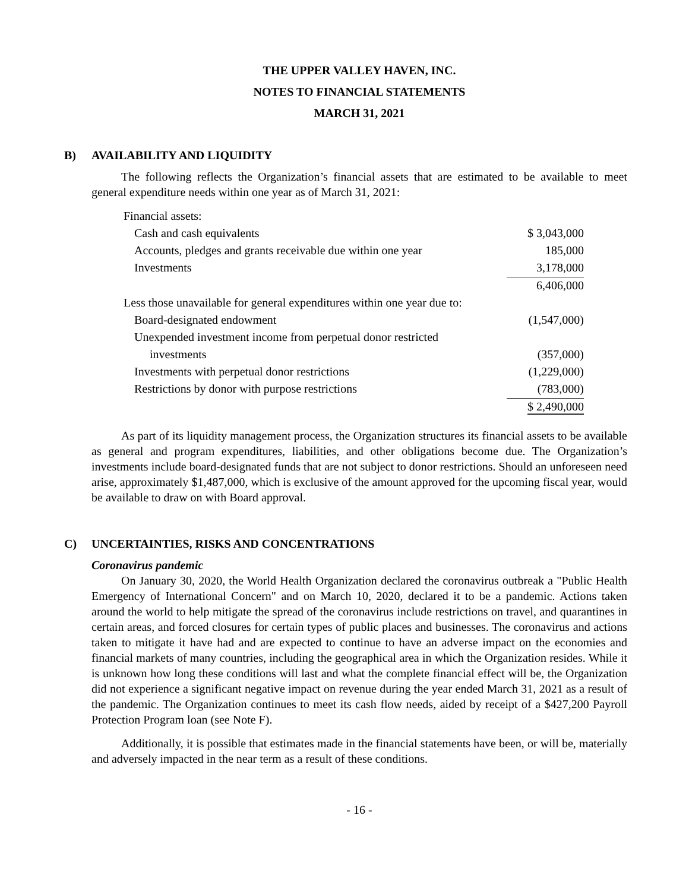THE UPPER VALLEY HAVEN, INC.
NOTES TO FINANCIAL STATEMENTS
MARCH 31, 2021
B) AVAILABILITY AND LIQUIDITY
The following reflects the Organization’s financial assets that are estimated to be available to meet general expenditure needs within one year as of March 31, 2021:
| Financial assets: | |
| Cash and cash equivalents | $ 3,043,000 |
| Accounts, pledges and grants receivable due within one year | 185,000 |
| Investments | 3,178,000 |
| | 6,406,000 |
| Less those unavailable for general expenditures within one year due to: | |
| Board-designated endowment | (1,547,000) |
| Unexpended investment income from perpetual donor restricted | |
| investments | (357,000) |
| Investments with perpetual donor restrictions | (1,229,000) |
| Restrictions by donor with purpose restrictions | (783,000) |
| | $ 2,490,000 |
As part of its liquidity management process, the Organization structures its financial assets to be available as general and program expenditures, liabilities, and other obligations become due. The Organization’s investments include board-designated funds that are not subject to donor restrictions. Should an unforeseen need arise, approximately $1,487,000, which is exclusive of the amount approved for the upcoming fiscal year, would be available to draw on with Board approval.
C) UNCERTAINTIES, RISKS AND CONCENTRATIONS
Coronavirus pandemic
On January 30, 2020, the World Health Organization declared the coronavirus outbreak a "Public Health Emergency of International Concern" and on March 10, 2020, declared it to be a pandemic. Actions taken around the world to help mitigate the spread of the coronavirus include restrictions on travel, and quarantines in certain areas, and forced closures for certain types of public places and businesses. The coronavirus and actions taken to mitigate it have had and are expected to continue to have an adverse impact on the economies and financial markets of many countries, including the geographical area in which the Organization resides. While it is unknown how long these conditions will last and what the complete financial effect will be, the Organization did not experience a significant negative impact on revenue during the year ended March 31, 2021 as a result of the pandemic. The Organization continues to meet its cash flow needs, aided by receipt of a $427,200 Payroll Protection Program loan (see Note F).
Additionally, it is possible that estimates made in the financial statements have been, or will be, materially and adversely impacted in the near term as a result of these conditions.
- 16 -